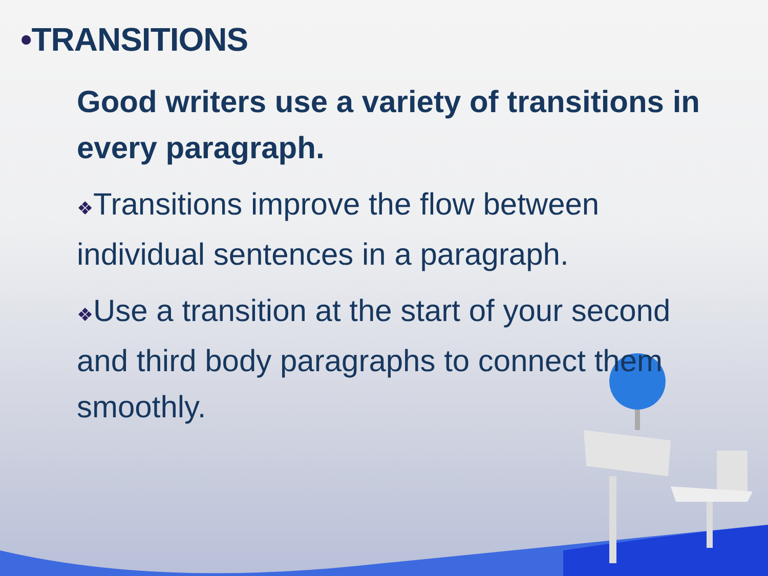•TRANSITIONS
Good writers use a variety of transitions in every paragraph.
❖Transitions improve the flow between individual sentences in a paragraph.
❖Use a transition at the start of your second and third body paragraphs to connect them smoothly.